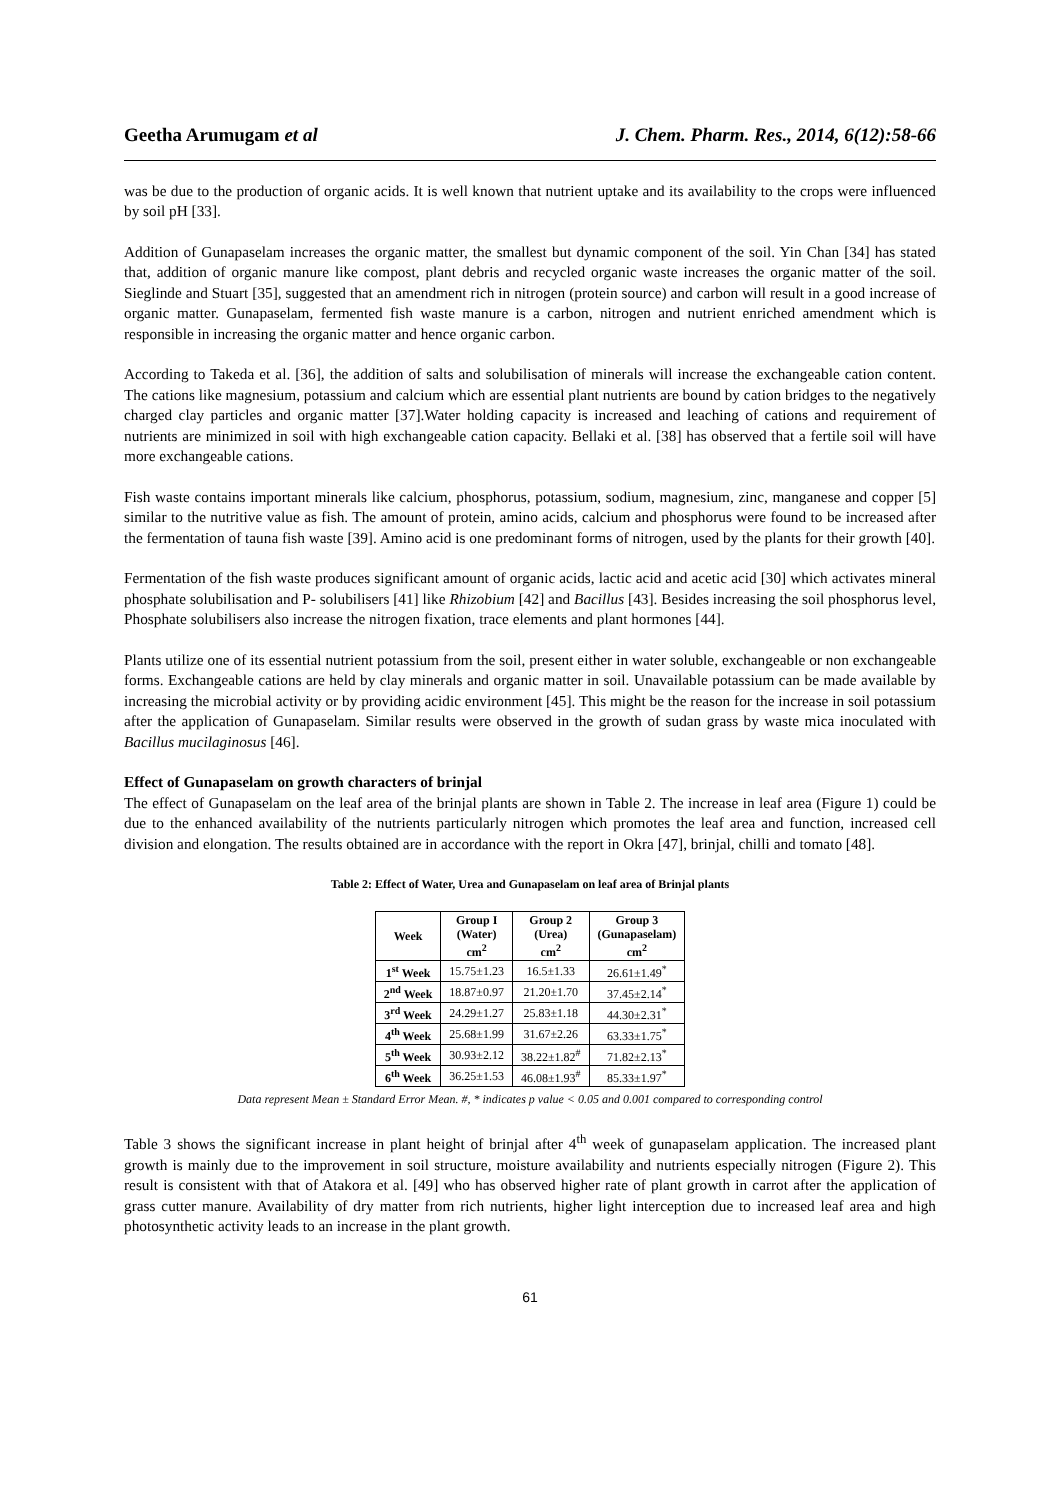Geetha Arumugam et al J. Chem. Pharm. Res., 2014, 6(12):58-66
was be due to the production of organic acids. It is well known that nutrient uptake and its availability to the crops were influenced by soil pH [33].
Addition of Gunapaselam increases the organic matter, the smallest but dynamic component of the soil. Yin Chan [34] has stated that, addition of organic manure like compost, plant debris and recycled organic waste increases the organic matter of the soil. Sieglinde and Stuart [35], suggested that an amendment rich in nitrogen (protein source) and carbon will result in a good increase of organic matter. Gunapaselam, fermented fish waste manure is a carbon, nitrogen and nutrient enriched amendment which is responsible in increasing the organic matter and hence organic carbon.
According to Takeda et al. [36], the addition of salts and solubilisation of minerals will increase the exchangeable cation content. The cations like magnesium, potassium and calcium which are essential plant nutrients are bound by cation bridges to the negatively charged clay particles and organic matter [37].Water holding capacity is increased and leaching of cations and requirement of nutrients are minimized in soil with high exchangeable cation capacity. Bellaki et al. [38] has observed that a fertile soil will have more exchangeable cations.
Fish waste contains important minerals like calcium, phosphorus, potassium, sodium, magnesium, zinc, manganese and copper [5] similar to the nutritive value as fish. The amount of protein, amino acids, calcium and phosphorus were found to be increased after the fermentation of tauna fish waste [39]. Amino acid is one predominant forms of nitrogen, used by the plants for their growth [40].
Fermentation of the fish waste produces significant amount of organic acids, lactic acid and acetic acid [30] which activates mineral phosphate solubilisation and P- solubilisers [41] like Rhizobium [42] and Bacillus [43]. Besides increasing the soil phosphorus level, Phosphate solubilisers also increase the nitrogen fixation, trace elements and plant hormones [44].
Plants utilize one of its essential nutrient potassium from the soil, present either in water soluble, exchangeable or non exchangeable forms. Exchangeable cations are held by clay minerals and organic matter in soil. Unavailable potassium can be made available by increasing the microbial activity or by providing acidic environment [45]. This might be the reason for the increase in soil potassium after the application of Gunapaselam. Similar results were observed in the growth of sudan grass by waste mica inoculated with Bacillus mucilaginosus [46].
Effect of Gunapaselam on growth characters of brinjal
The effect of Gunapaselam on the leaf area of the brinjal plants are shown in Table 2. The increase in leaf area (Figure 1) could be due to the enhanced availability of the nutrients particularly nitrogen which promotes the leaf area and function, increased cell division and elongation. The results obtained are in accordance with the report in Okra [47], brinjal, chilli and tomato [48].
Table 2: Effect of Water, Urea and Gunapaselam on leaf area of Brinjal plants
| Week | Group I (Water) cm<sup>2</sup> | Group 2 (Urea) cm<sup>2</sup> | Group 3 (Gunapaselam) cm<sup>2</sup> |
| --- | --- | --- | --- |
| 1<sup>st</sup> Week | 15.75±1.23 | 16.5±1.33 | 26.61±1.49<sup>*</sup> |
| 2<sup>nd</sup> Week | 18.87±0.97 | 21.20±1.70 | 37.45±2.14<sup>*</sup> |
| 3<sup>rd</sup> Week | 24.29±1.27 | 25.83±1.18 | 44.30±2.31<sup>*</sup> |
| 4<sup>th</sup> Week | 25.68±1.99 | 31.67±2.26 | 63.33±1.75<sup>*</sup> |
| 5<sup>th</sup> Week | 30.93±2.12 | 38.22±1.82<sup>#</sup> | 71.82±2.13<sup>*</sup> |
| 6<sup>th</sup> Week | 36.25±1.53 | 46.08±1.93<sup>#</sup> | 85.33±1.97<sup>*</sup> |
Data represent Mean ± Standard Error Mean. #, * indicates p value < 0.05 and 0.001 compared to corresponding control
Table 3 shows the significant increase in plant height of brinjal after 4<sup>th</sup> week of gunapaselam application. The increased plant growth is mainly due to the improvement in soil structure, moisture availability and nutrients especially nitrogen (Figure 2). This result is consistent with that of Atakora et al. [49] who has observed higher rate of plant growth in carrot after the application of grass cutter manure. Availability of dry matter from rich nutrients, higher light interception due to increased leaf area and high photosynthetic activity leads to an increase in the plant growth.
61